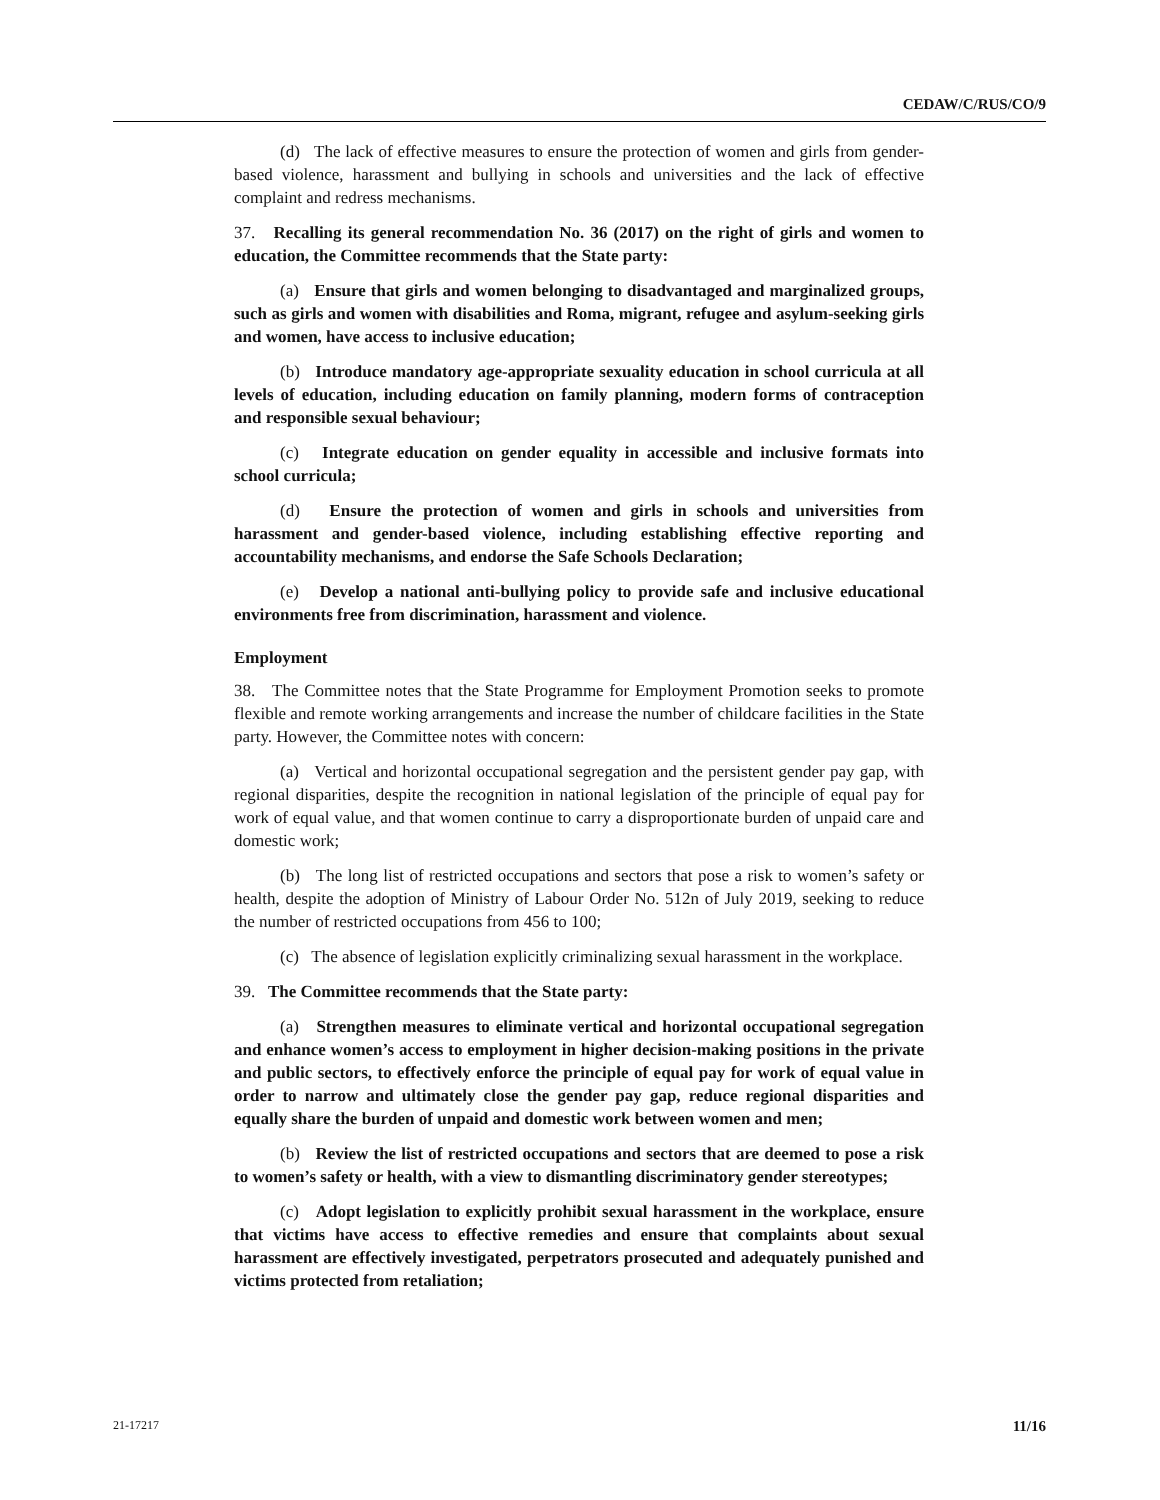CEDAW/C/RUS/CO/9
(d) The lack of effective measures to ensure the protection of women and girls from gender-based violence, harassment and bullying in schools and universities and the lack of effective complaint and redress mechanisms.
37. Recalling its general recommendation No. 36 (2017) on the right of girls and women to education, the Committee recommends that the State party:
(a) Ensure that girls and women belonging to disadvantaged and marginalized groups, such as girls and women with disabilities and Roma, migrant, refugee and asylum-seeking girls and women, have access to inclusive education;
(b) Introduce mandatory age-appropriate sexuality education in school curricula at all levels of education, including education on family planning, modern forms of contraception and responsible sexual behaviour;
(c) Integrate education on gender equality in accessible and inclusive formats into school curricula;
(d) Ensure the protection of women and girls in schools and universities from harassment and gender-based violence, including establishing effective reporting and accountability mechanisms, and endorse the Safe Schools Declaration;
(e) Develop a national anti-bullying policy to provide safe and inclusive educational environments free from discrimination, harassment and violence.
Employment
38. The Committee notes that the State Programme for Employment Promotion seeks to promote flexible and remote working arrangements and increase the number of childcare facilities in the State party. However, the Committee notes with concern:
(a) Vertical and horizontal occupational segregation and the persistent gender pay gap, with regional disparities, despite the recognition in national legislation of the principle of equal pay for work of equal value, and that women continue to carry a disproportionate burden of unpaid care and domestic work;
(b) The long list of restricted occupations and sectors that pose a risk to women’s safety or health, despite the adoption of Ministry of Labour Order No. 512n of July 2019, seeking to reduce the number of restricted occupations from 456 to 100;
(c) The absence of legislation explicitly criminalizing sexual harassment in the workplace.
39. The Committee recommends that the State party:
(a) Strengthen measures to eliminate vertical and horizontal occupational segregation and enhance women’s access to employment in higher decision-making positions in the private and public sectors, to effectively enforce the principle of equal pay for work of equal value in order to narrow and ultimately close the gender pay gap, reduce regional disparities and equally share the burden of unpaid and domestic work between women and men;
(b) Review the list of restricted occupations and sectors that are deemed to pose a risk to women’s safety or health, with a view to dismantling discriminatory gender stereotypes;
(c) Adopt legislation to explicitly prohibit sexual harassment in the workplace, ensure that victims have access to effective remedies and ensure that complaints about sexual harassment are effectively investigated, perpetrators prosecuted and adequately punished and victims protected from retaliation;
21-17217 11/16